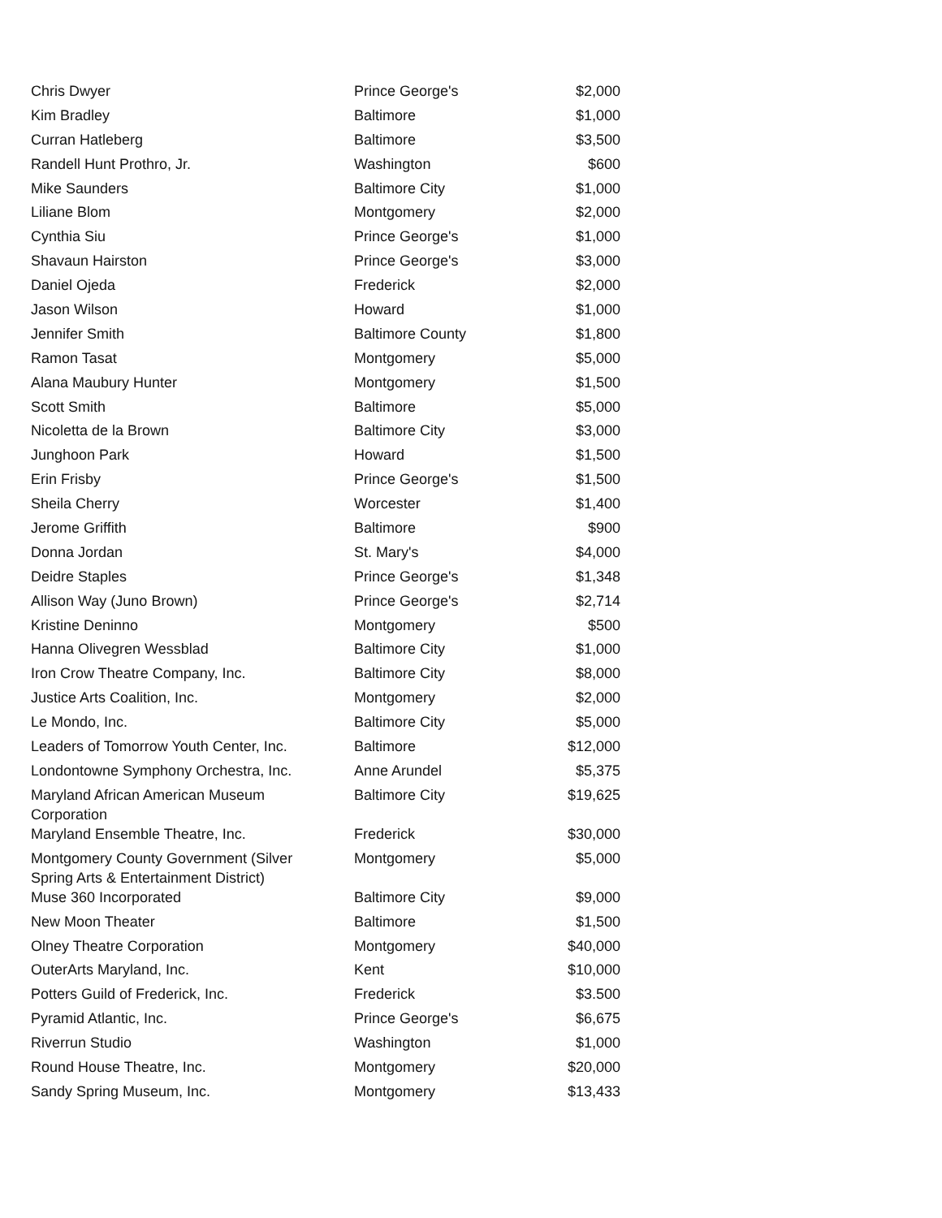| Chris Dwyer | Prince George's | $2,000 |
| Kim Bradley | Baltimore | $1,000 |
| Curran Hatleberg | Baltimore | $3,500 |
| Randell Hunt Prothro, Jr. | Washington | $600 |
| Mike Saunders | Baltimore City | $1,000 |
| Liliane Blom | Montgomery | $2,000 |
| Cynthia Siu | Prince George's | $1,000 |
| Shavaun Hairston | Prince George's | $3,000 |
| Daniel Ojeda | Frederick | $2,000 |
| Jason Wilson | Howard | $1,000 |
| Jennifer Smith | Baltimore County | $1,800 |
| Ramon Tasat | Montgomery | $5,000 |
| Alana Maubury Hunter | Montgomery | $1,500 |
| Scott Smith | Baltimore | $5,000 |
| Nicoletta de la Brown | Baltimore City | $3,000 |
| Junghoon Park | Howard | $1,500 |
| Erin Frisby | Prince George's | $1,500 |
| Sheila Cherry | Worcester | $1,400 |
| Jerome Griffith | Baltimore | $900 |
| Donna Jordan | St. Mary's | $4,000 |
| Deidre Staples | Prince George's | $1,348 |
| Allison Way (Juno Brown) | Prince George's | $2,714 |
| Kristine Deninno | Montgomery | $500 |
| Hanna Olivegren Wessblad | Baltimore City | $1,000 |
| Iron Crow Theatre Company, Inc. | Baltimore City | $8,000 |
| Justice Arts Coalition, Inc. | Montgomery | $2,000 |
| Le Mondo, Inc. | Baltimore City | $5,000 |
| Leaders of Tomorrow Youth Center, Inc. | Baltimore | $12,000 |
| Londontowne Symphony Orchestra, Inc. | Anne Arundel | $5,375 |
| Maryland African American Museum Corporation | Baltimore City | $19,625 |
| Maryland Ensemble Theatre, Inc. | Frederick | $30,000 |
| Montgomery County Government (Silver Spring Arts & Entertainment District) | Montgomery | $5,000 |
| Muse 360 Incorporated | Baltimore City | $9,000 |
| New Moon Theater | Baltimore | $1,500 |
| Olney Theatre Corporation | Montgomery | $40,000 |
| OuterArts Maryland, Inc. | Kent | $10,000 |
| Potters Guild of Frederick, Inc. | Frederick | $3.500 |
| Pyramid Atlantic, Inc. | Prince George's | $6,675 |
| Riverrun Studio | Washington | $1,000 |
| Round House Theatre, Inc. | Montgomery | $20,000 |
| Sandy Spring Museum, Inc. | Montgomery | $13,433 |